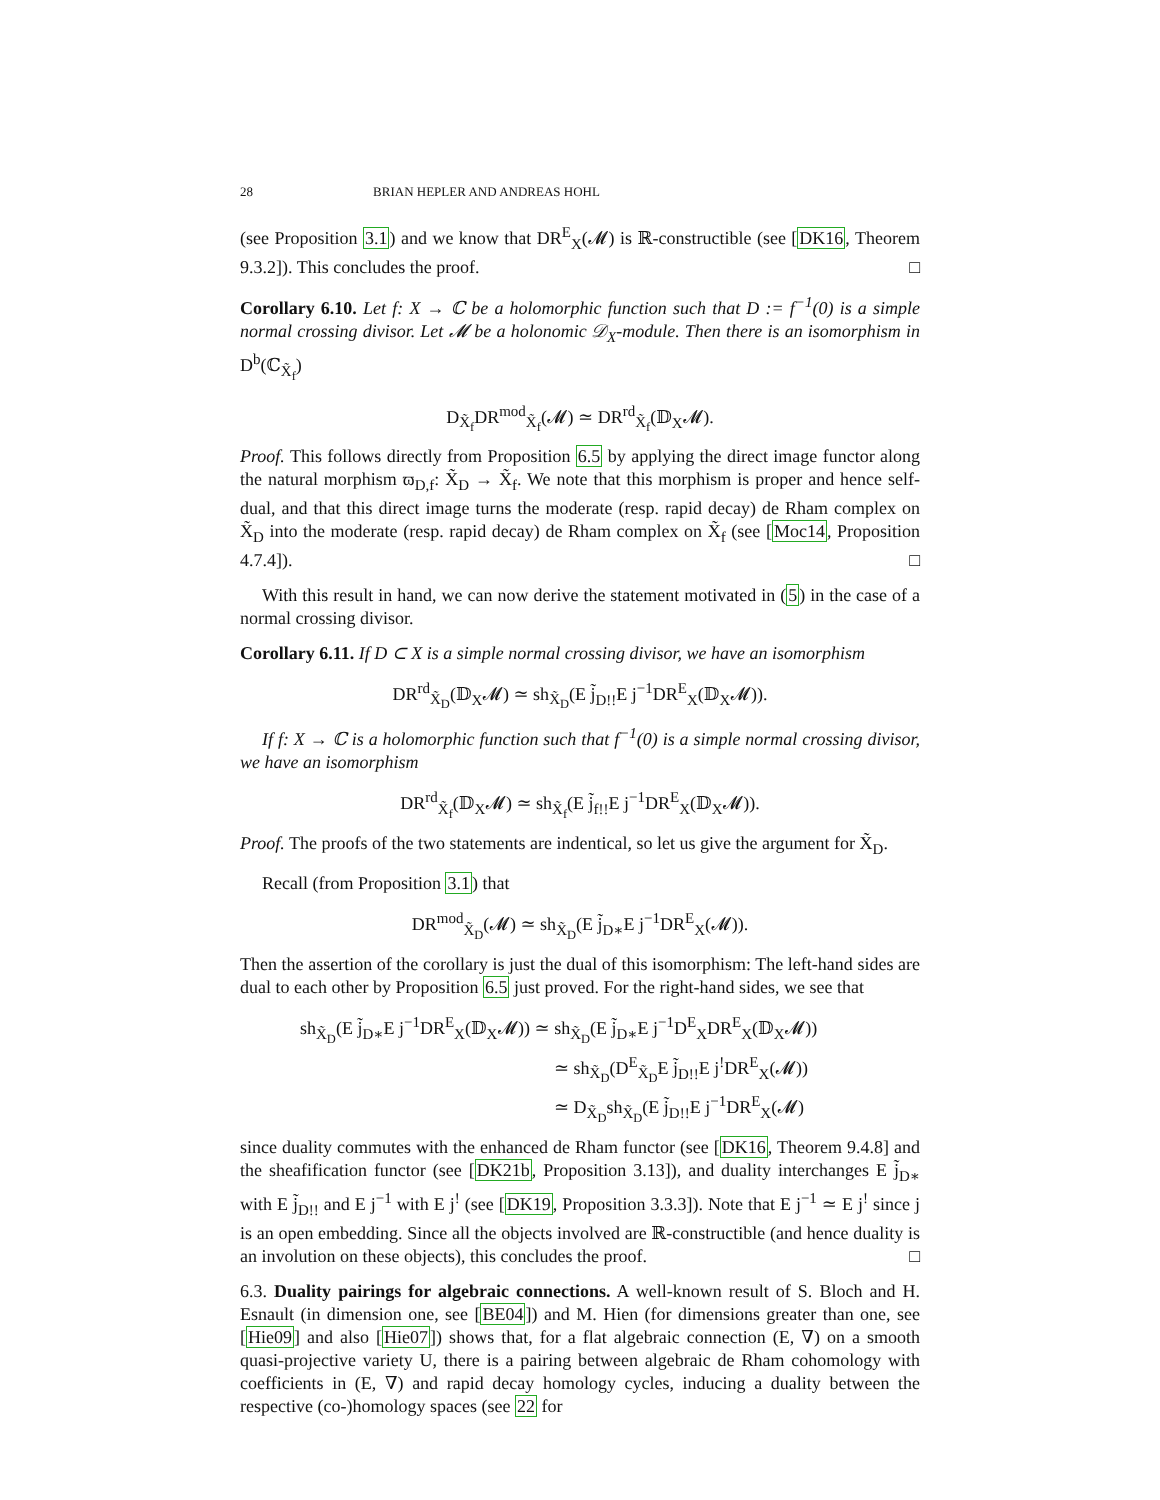28 BRIAN HEPLER AND ANDREAS HOHL
(see Proposition 3.1) and we know that DR<sup>E</sup><sub>X</sub>(𝓜) is ℝ-constructible (see [DK16, Theorem 9.3.2]). This concludes the proof. □
Corollary 6.10. Let f: X → ℂ be a holomorphic function such that D := f<sup>−1</sup>(0) is a simple normal crossing divisor. Let 𝓜 be a holonomic 𝒟<sub>X</sub>-module. Then there is an isomorphism in D<sup>b</sup>(ℂ<sub>X̃<sub>f</sub></sub>)
D<sub>X̃<sub>f</sub></sub>DR<sup>mod</sup><sub>X̃<sub>f</sub></sub>(𝓜) ≃ DR<sup>rd</sup><sub>X̃<sub>f</sub></sub>(𝔻<sub>X</sub>𝓜).
Proof. This follows directly from Proposition 6.5 by applying the direct image functor along the natural morphism ϖ<sub>D,f</sub>: X̃<sub>D</sub> → X̃<sub>f</sub>. We note that this morphism is proper and hence self-dual, and that this direct image turns the moderate (resp. rapid decay) de Rham complex on X̃<sub>D</sub> into the moderate (resp. rapid decay) de Rham complex on X̃<sub>f</sub> (see [Moc14, Proposition 4.7.4]). □
With this result in hand, we can now derive the statement motivated in (5) in the case of a normal crossing divisor.
Corollary 6.11. If D ⊂ X is a simple normal crossing divisor, we have an isomorphism
DR<sup>rd</sup><sub>X̃<sub>D</sub></sub>(𝔻<sub>X</sub>𝓜) ≃ sh<sub>X̃<sub>D</sub></sub>(E j̃<sub>D!!</sub>E j<sup>−1</sup>DR<sup>E</sup><sub>X</sub>(𝔻<sub>X</sub>𝓜)).
If f: X → ℂ is a holomorphic function such that f<sup>−1</sup>(0) is a simple normal crossing divisor, we have an isomorphism
DR<sup>rd</sup><sub>X̃<sub>f</sub></sub>(𝔻<sub>X</sub>𝓜) ≃ sh<sub>X̃<sub>f</sub></sub>(E j̃<sub>f!!</sub>E j<sup>−1</sup>DR<sup>E</sup><sub>X</sub>(𝔻<sub>X</sub>𝓜)).
Proof. The proofs of the two statements are indentical, so let us give the argument for X̃<sub>D</sub>.
Recall (from Proposition 3.1) that
DR<sup>mod</sup><sub>X̃<sub>D</sub></sub>(𝓜) ≃ sh<sub>X̃<sub>D</sub></sub>(E j̃<sub>D∗</sub>E j<sup>−1</sup>DR<sup>E</sup><sub>X</sub>(𝓜)).
Then the assertion of the corollary is just the dual of this isomorphism: The left-hand sides are dual to each other by Proposition 6.5 just proved. For the right-hand sides, we see that
sh<sub>X̃<sub>D</sub></sub>(E j̃<sub>D∗</sub>E j<sup>−1</sup>DR<sup>E</sup><sub>X</sub>(𝔻<sub>X</sub>𝓜)) ≃ sh<sub>X̃<sub>D</sub></sub>(E j̃<sub>D∗</sub>E j<sup>−1</sup>D<sup>E</sup><sub>X</sub>DR<sup>E</sup><sub>X</sub>(𝔻<sub>X</sub>𝓜))
≃ sh<sub>X̃<sub>D</sub></sub>(D<sup>E</sup><sub>X̃<sub>D</sub></sub>E j̃<sub>D!!</sub>E j<sup>!</sup>DR<sup>E</sup><sub>X</sub>(𝓜))
≃ D<sub>X̃<sub>D</sub></sub>sh<sub>X̃<sub>D</sub></sub>(E j̃<sub>D!!</sub>E j<sup>−1</sup>DR<sup>E</sup><sub>X</sub>(𝓜)
since duality commutes with the enhanced de Rham functor (see [DK16, Theorem 9.4.8] and the sheafification functor (see [DK21b, Proposition 3.13]), and duality interchanges E j̃<sub>D∗</sub> with E j̃<sub>D!!</sub> and E j<sup>−1</sup> with E j<sup>!</sup> (see [DK19, Proposition 3.3.3]). Note that E j<sup>−1</sup> ≃ E j<sup>!</sup> since j is an open embedding. Since all the objects involved are ℝ-constructible (and hence duality is an involution on these objects), this concludes the proof. □
6.3. Duality pairings for algebraic connections. A well-known result of S. Bloch and H. Esnault (in dimension one, see [BE04]) and M. Hien (for dimensions greater than one, see [Hie09] and also [Hie07]) shows that, for a flat algebraic connection (E, ∇) on a smooth quasi-projective variety U, there is a pairing between algebraic de Rham cohomology with coefficients in (E, ∇) and rapid decay homology cycles, inducing a duality between the respective (co-)homology spaces (see 22 for